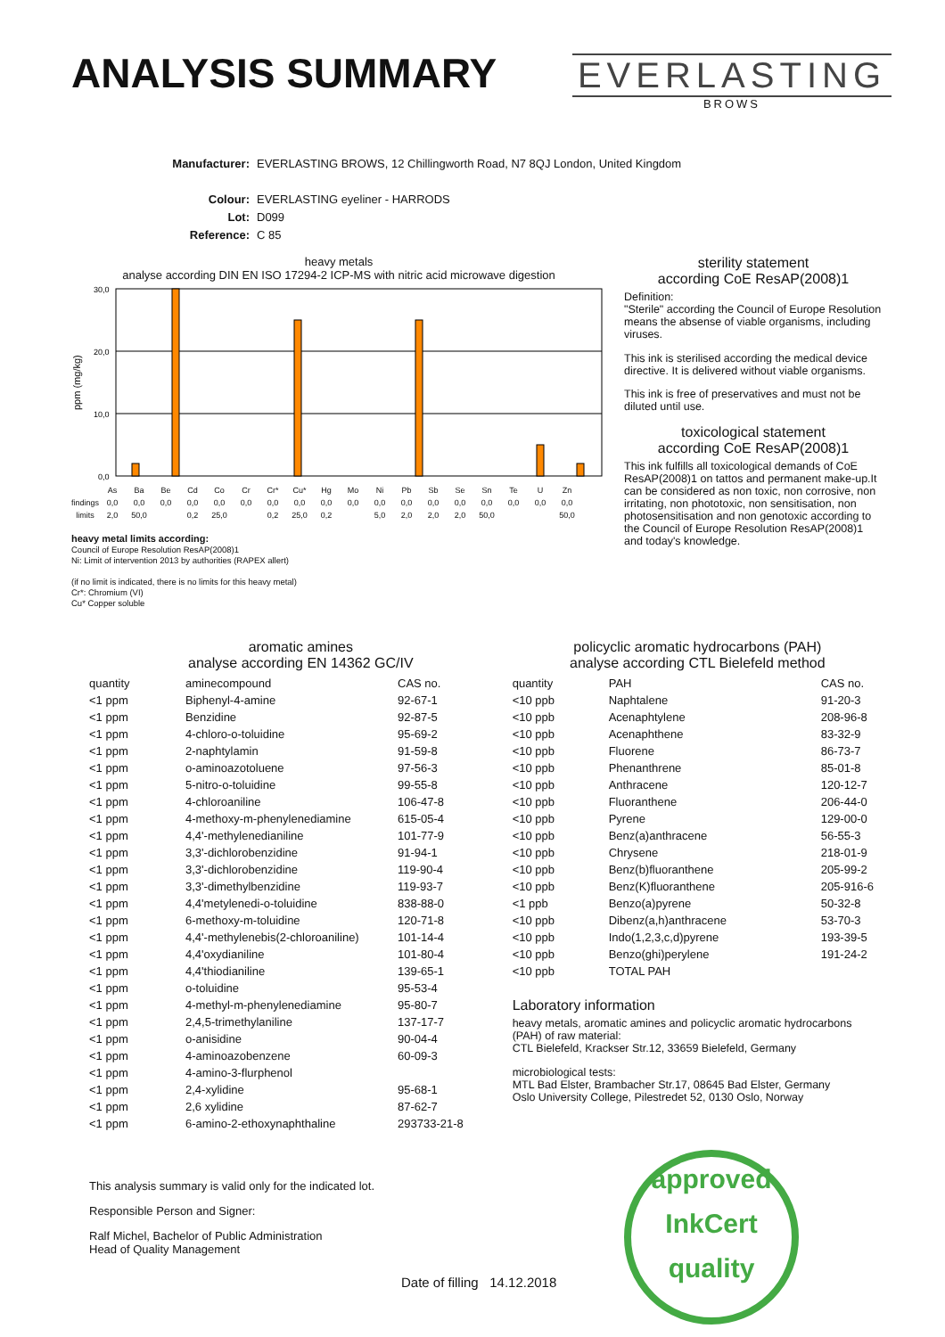ANALYSIS SUMMARY
EVERLASTING
BROWS
Manufacturer: EVERLASTING BROWS, 12 Chillingworth Road, N7 8QJ London, United Kingdom
Colour: EVERLASTING eyeliner - HARRODS
Lot: D099
Reference: C 85
heavy metals
analyse according DIN EN ISO 17294-2 ICP-MS with nitric acid microwave digestion
ppm (mg/kg)
30,0
20,0
10,0
0,0
| | As | Ba | Be | Cd | Co | Cr | Cr* | Cu* | Hg | Mo | Ni | Pb | Sb | Se | Sn | Te | U | Zn |
| findings | 0,0 | 0,0 | 0,0 | 0,0 | 0,0 | 0,0 | 0,0 | 0,0 | 0,0 | 0,0 | 0,0 | 0,0 | 0,0 | 0,0 | 0,0 | 0,0 | 0,0 | 0,0 |
| limits | 2,0 | 50,0 | | 0,2 | 25,0 | | 0,2 | 25,0 | 0,2 | | 5,0 | 2,0 | 2,0 | 2,0 | 50,0 | | | 50,0 |
heavy metal limits according:
Council of Europe Resolution ResAP(2008)1
Ni: Limit of intervention 2013 by authorities (RAPEX allert)
(if no limit is indicated, there is no limits for this heavy metal)
Cr*: Chromium (VI)
Cu* Copper soluble
sterility statement
according CoE ResAP(2008)1
Definition:
"Sterile" according the Council of Europe Resolution means the absense of viable organisms, including viruses.
This ink is sterilised according the medical device directive. It is delivered without viable organisms.
This ink is free of preservatives and must not be diluted until use.
toxicological statement
according CoE ResAP(2008)1
This ink fulfills all toxicological demands of CoE ResAP(2008)1 on tattos and permanent make-up.It can be considered as non toxic, non corrosive, non irritating, non phototoxic, non sensitisation, non photosensitisation and non genotoxic according to the Council of Europe Resolution ResAP(2008)1 and today's knowledge.
aromatic amines
analyse according EN 14362 GC/IV
| quantity | aminecompound | CAS no. |
| --- | --- | --- |
| <1 ppm | Biphenyl-4-amine | 92-67-1 |
| <1 ppm | Benzidine | 92-87-5 |
| <1 ppm | 4-chloro-o-toluidine | 95-69-2 |
| <1 ppm | 2-naphtylamin | 91-59-8 |
| <1 ppm | o-aminoazotoluene | 97-56-3 |
| <1 ppm | 5-nitro-o-toluidine | 99-55-8 |
| <1 ppm | 4-chloroaniline | 106-47-8 |
| <1 ppm | 4-methoxy-m-phenylenediamine | 615-05-4 |
| <1 ppm | 4,4'-methylenedianiline | 101-77-9 |
| <1 ppm | 3,3'-dichlorobenzidine | 91-94-1 |
| <1 ppm | 3,3'-dichlorobenzidine | 119-90-4 |
| <1 ppm | 3,3'-dimethylbenzidine | 119-93-7 |
| <1 ppm | 4,4'metylenedi-o-toluidine | 838-88-0 |
| <1 ppm | 6-methoxy-m-toluidine | 120-71-8 |
| <1 ppm | 4,4'-methylenebis(2-chloroaniline) | 101-14-4 |
| <1 ppm | 4,4'oxydianiline | 101-80-4 |
| <1 ppm | 4,4'thiodianiline | 139-65-1 |
| <1 ppm | o-toluidine | 95-53-4 |
| <1 ppm | 4-methyl-m-phenylenediamine | 95-80-7 |
| <1 ppm | 2,4,5-trimethylaniline | 137-17-7 |
| <1 ppm | o-anisidine | 90-04-4 |
| <1 ppm | 4-aminoazobenzene | 60-09-3 |
| <1 ppm | 4-amino-3-flurphenol | |
| <1 ppm | 2,4-xylidine | 95-68-1 |
| <1 ppm | 2,6 xylidine | 87-62-7 |
| <1 ppm | 6-amino-2-ethoxynaphthaline | 293733-21-8 |
policyclic aromatic hydrocarbons (PAH)
analyse according CTL Bielefeld method
| quantity | PAH | CAS no. |
| --- | --- | --- |
| <10 ppb | Naphtalene | 91-20-3 |
| <10 ppb | Acenaphtylene | 208-96-8 |
| <10 ppb | Acenaphthene | 83-32-9 |
| <10 ppb | Fluorene | 86-73-7 |
| <10 ppb | Phenanthrene | 85-01-8 |
| <10 ppb | Anthracene | 120-12-7 |
| <10 ppb | Fluoranthene | 206-44-0 |
| <10 ppb | Pyrene | 129-00-0 |
| <10 ppb | Benz(a)anthracene | 56-55-3 |
| <10 ppb | Chrysene | 218-01-9 |
| <10 ppb | Benz(b)fluoranthene | 205-99-2 |
| <10 ppb | Benz(K)fluoranthene | 205-916-6 |
| <1 ppb | Benzo(a)pyrene | 50-32-8 |
| <10 ppb | Dibenz(a,h)anthracene | 53-70-3 |
| <10 ppb | Indo(1,2,3,c,d)pyrene | 193-39-5 |
| <10 ppb | Benzo(ghi)perylene | 191-24-2 |
| <10 ppb | TOTAL PAH | |
Laboratory information
heavy metals, aromatic amines and policyclic aromatic hydrocarbons (PAH) of raw material:
CTL Bielefeld, Krackser Str.12, 33659 Bielefeld, Germany
microbiological tests:
MTL Bad Elster, Brambacher Str.17, 08645 Bad Elster, Germany
Oslo University College, Pilestredet 52, 0130 Oslo, Norway
This analysis summary is valid only for the indicated lot.
Responsible Person and Signer:
Ralf Michel, Bachelor of Public Administration
Head of Quality Management
Date of filling 14.12.2018
approved
InkCert
quality